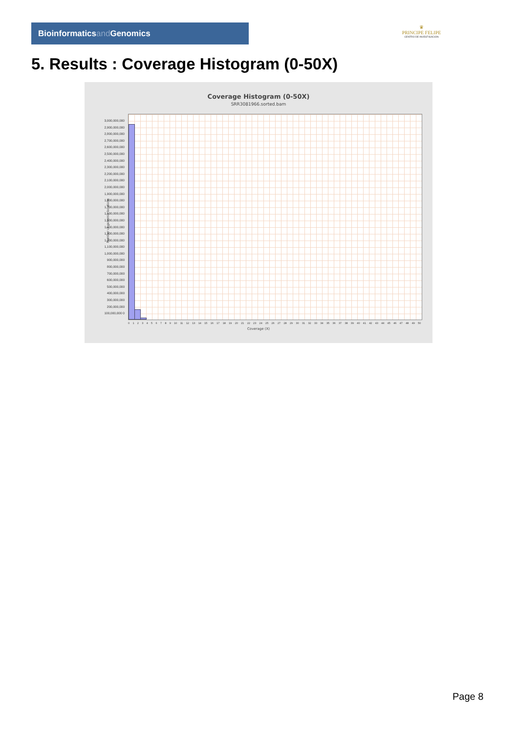Bioinformaticsand Genomics
♛
PRINCIPE FELIPE
CENTRO DE INVESTIGACION
5. Results : Coverage Histogram (0-50X)
Coverage Histogram (0-50X)
SRR3081966.sorted.bam
Number of genomic locations
3,000,000,000 2,900,000,000 2,800,000,000 2,700,000,000 2,600,000,000 2,500,000,000 2,400,000,000 2,300,000,000 2,200,000,000 2,100,000,000 2,000,000,000 1,900,000,000 1,800,000,000 1,700,000,000 1,600,000,000 1,500,000,000 1,400,000,000 1,300,000,000 1,200,000,000 1,100,000,000 1,000,000,000 900,000,000 800,000,000 700,000,000 600,000,000 500,000,000 400,000,000 300,000,000 200,000,000 100,000,000 0
0 1 2 3 4 5 6 7 8 9 10 11 12 13 14 15 16 17 18 19 20 21 22 23 24 25 26 27 28 29 30 31 32 33 34 35 36 37 38 39 40 41 42 43 44 45 46 47 48 49 50
Coverage (X)
Page 8